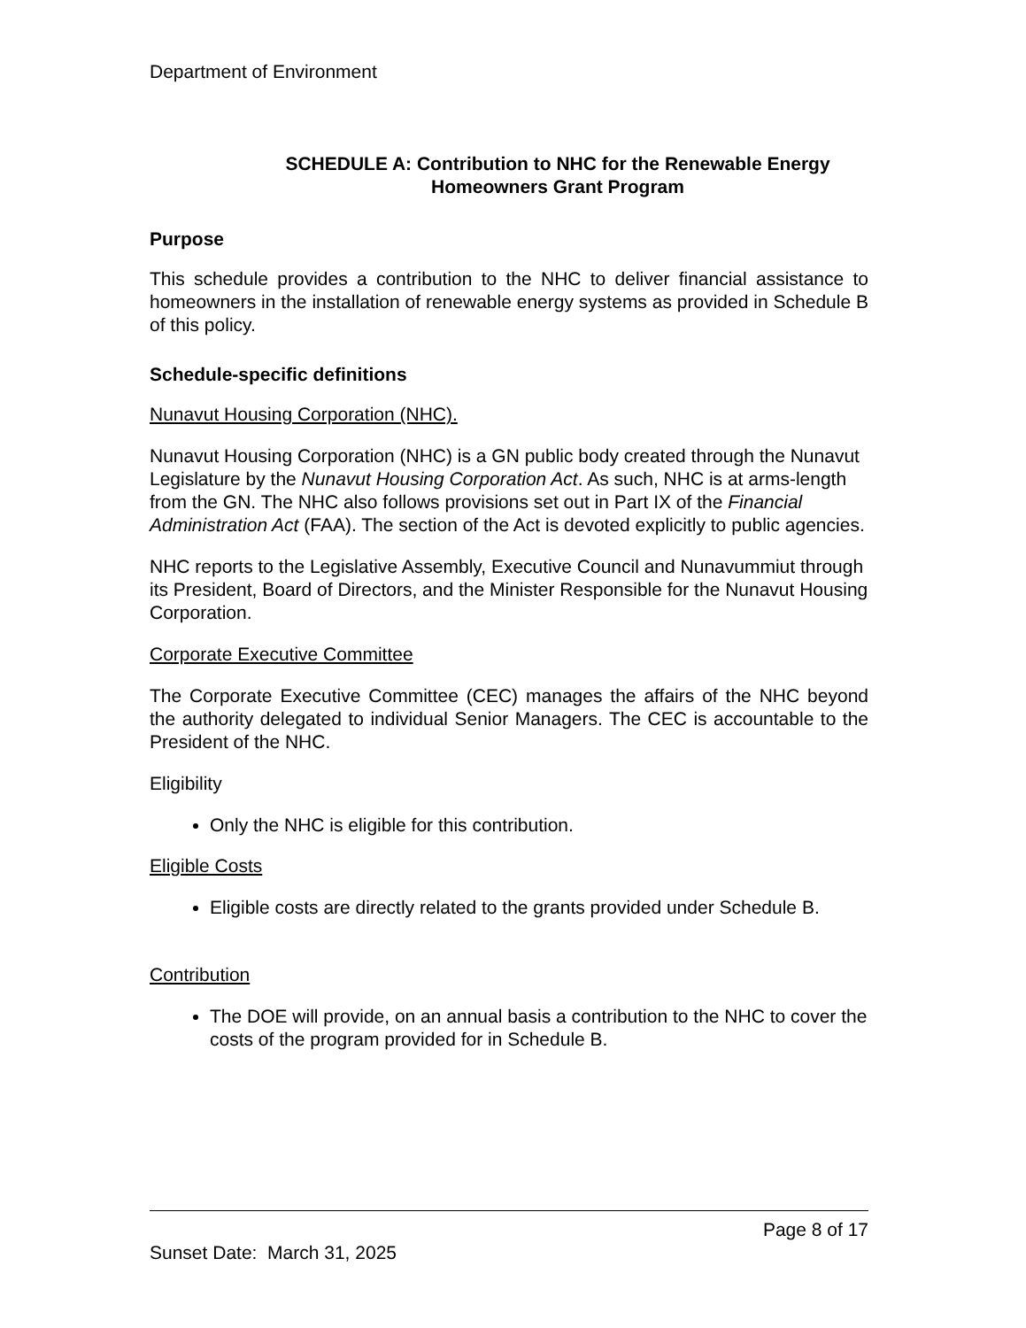Department of Environment
SCHEDULE A: Contribution to NHC for the Renewable Energy
Homeowners Grant Program
Purpose
This schedule provides a contribution to the NHC to deliver financial assistance to homeowners in the installation of renewable energy systems as provided in Schedule B of this policy.
Schedule-specific definitions
Nunavut Housing Corporation (NHC).
Nunavut Housing Corporation (NHC) is a GN public body created through the Nunavut Legislature by the Nunavut Housing Corporation Act. As such, NHC is at arms-length from the GN. The NHC also follows provisions set out in Part IX of the Financial Administration Act (FAA). The section of the Act is devoted explicitly to public agencies.
NHC reports to the Legislative Assembly, Executive Council and Nunavummiut through its President, Board of Directors, and the Minister Responsible for the Nunavut Housing Corporation.
Corporate Executive Committee
The Corporate Executive Committee (CEC) manages the affairs of the NHC beyond the authority delegated to individual Senior Managers. The CEC is accountable to the President of the NHC.
Eligibility
Only the NHC is eligible for this contribution.
Eligible Costs
Eligible costs are directly related to the grants provided under Schedule B.
Contribution
The DOE will provide, on an annual basis a contribution to the NHC to cover the costs of the program provided for in Schedule B.
Page 8 of 17
Sunset Date: March 31, 2025